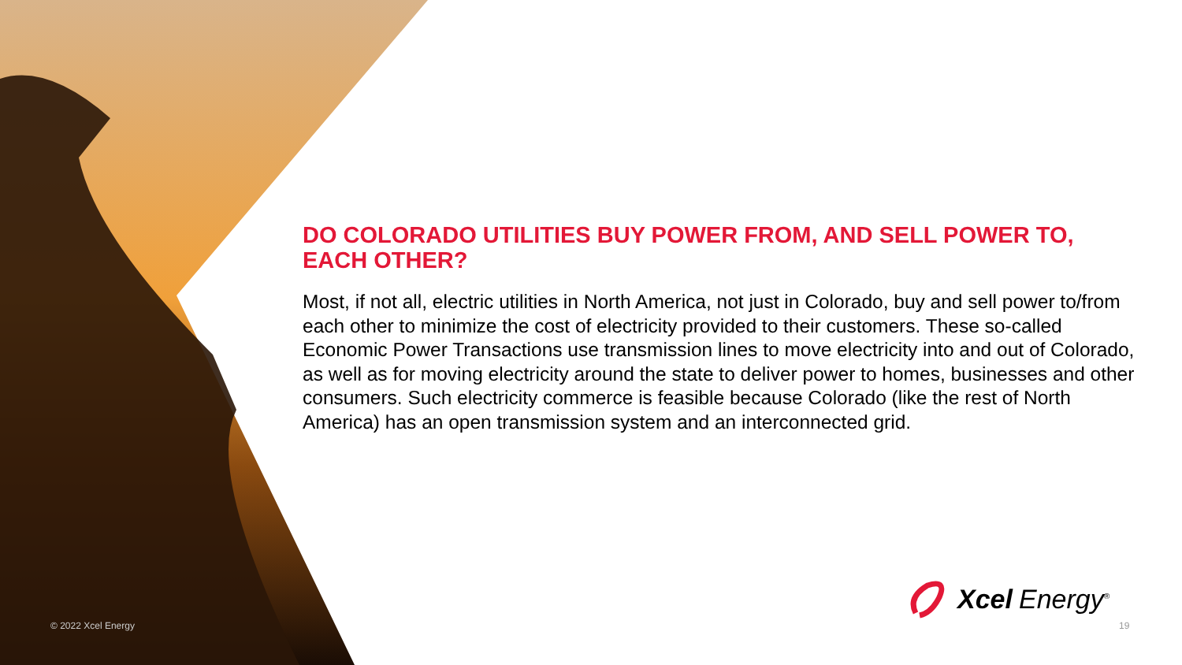DO COLORADO UTILITIES BUY POWER FROM, AND SELL POWER TO, EACH OTHER?
Most, if not all, electric utilities in North America, not just in Colorado, buy and sell power to/from each other to minimize the cost of electricity provided to their customers. These so-called Economic Power Transactions use transmission lines to move electricity into and out of Colorado, as well as for moving electricity around the state to deliver power to homes, businesses and other consumers. Such electricity commerce is feasible because Colorado (like the rest of North America) has an open transmission system and an interconnected grid.
Xcel Energy<sup>®</sup>
© 2022 Xcel Energy 19